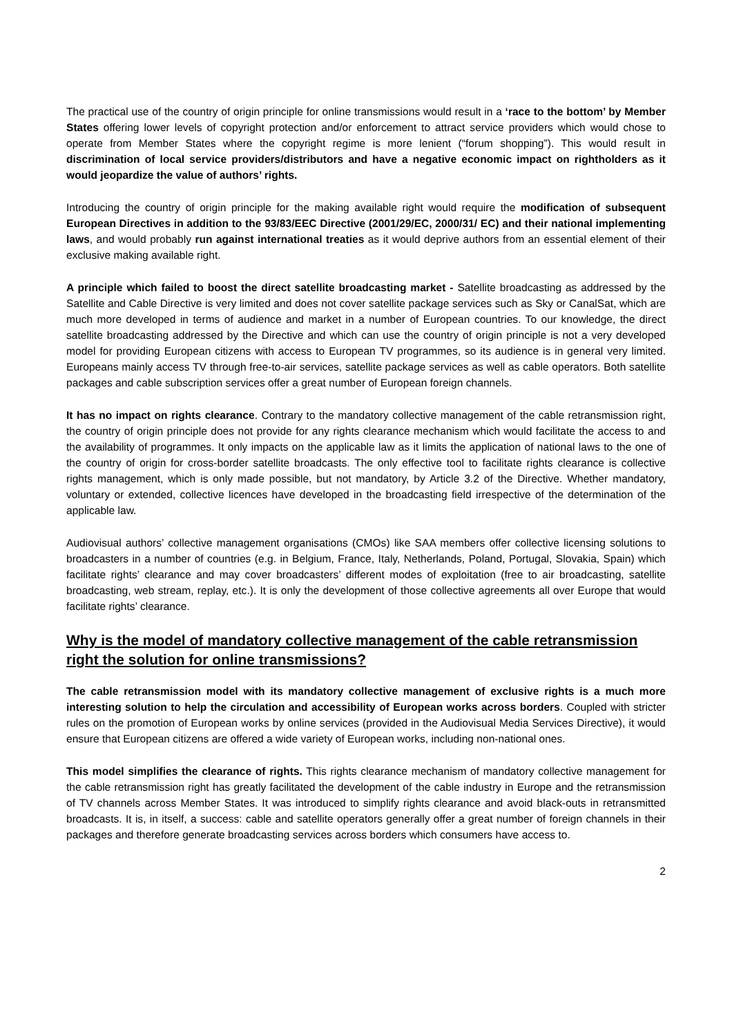The practical use of the country of origin principle for online transmissions would result in a ‘race to the bottom’ by Member States offering lower levels of copyright protection and/or enforcement to attract service providers which would chose to operate from Member States where the copyright regime is more lenient (“forum shopping”). This would result in discrimination of local service providers/distributors and have a negative economic impact on rightholders as it would jeopardize the value of authors’ rights.
Introducing the country of origin principle for the making available right would require the modification of subsequent European Directives in addition to the 93/83/EEC Directive (2001/29/EC, 2000/31/ EC) and their national implementing laws, and would probably run against international treaties as it would deprive authors from an essential element of their exclusive making available right.
A principle which failed to boost the direct satellite broadcasting market - Satellite broadcasting as addressed by the Satellite and Cable Directive is very limited and does not cover satellite package services such as Sky or CanalSat, which are much more developed in terms of audience and market in a number of European countries. To our knowledge, the direct satellite broadcasting addressed by the Directive and which can use the country of origin principle is not a very developed model for providing European citizens with access to European TV programmes, so its audience is in general very limited. Europeans mainly access TV through free-to-air services, satellite package services as well as cable operators. Both satellite packages and cable subscription services offer a great number of European foreign channels.
It has no impact on rights clearance. Contrary to the mandatory collective management of the cable retransmission right, the country of origin principle does not provide for any rights clearance mechanism which would facilitate the access to and the availability of programmes. It only impacts on the applicable law as it limits the application of national laws to the one of the country of origin for cross-border satellite broadcasts. The only effective tool to facilitate rights clearance is collective rights management, which is only made possible, but not mandatory, by Article 3.2 of the Directive. Whether mandatory, voluntary or extended, collective licences have developed in the broadcasting field irrespective of the determination of the applicable law.
Audiovisual authors’ collective management organisations (CMOs) like SAA members offer collective licensing solutions to broadcasters in a number of countries (e.g. in Belgium, France, Italy, Netherlands, Poland, Portugal, Slovakia, Spain) which facilitate rights’ clearance and may cover broadcasters’ different modes of exploitation (free to air broadcasting, satellite broadcasting, web stream, replay, etc.). It is only the development of those collective agreements all over Europe that would facilitate rights’ clearance.
Why is the model of mandatory collective management of the cable retransmission right the solution for online transmissions?
The cable retransmission model with its mandatory collective management of exclusive rights is a much more interesting solution to help the circulation and accessibility of European works across borders. Coupled with stricter rules on the promotion of European works by online services (provided in the Audiovisual Media Services Directive), it would ensure that European citizens are offered a wide variety of European works, including non-national ones.
This model simplifies the clearance of rights. This rights clearance mechanism of mandatory collective management for the cable retransmission right has greatly facilitated the development of the cable industry in Europe and the retransmission of TV channels across Member States. It was introduced to simplify rights clearance and avoid black-outs in retransmitted broadcasts. It is, in itself, a success: cable and satellite operators generally offer a great number of foreign channels in their packages and therefore generate broadcasting services across borders which consumers have access to.
2